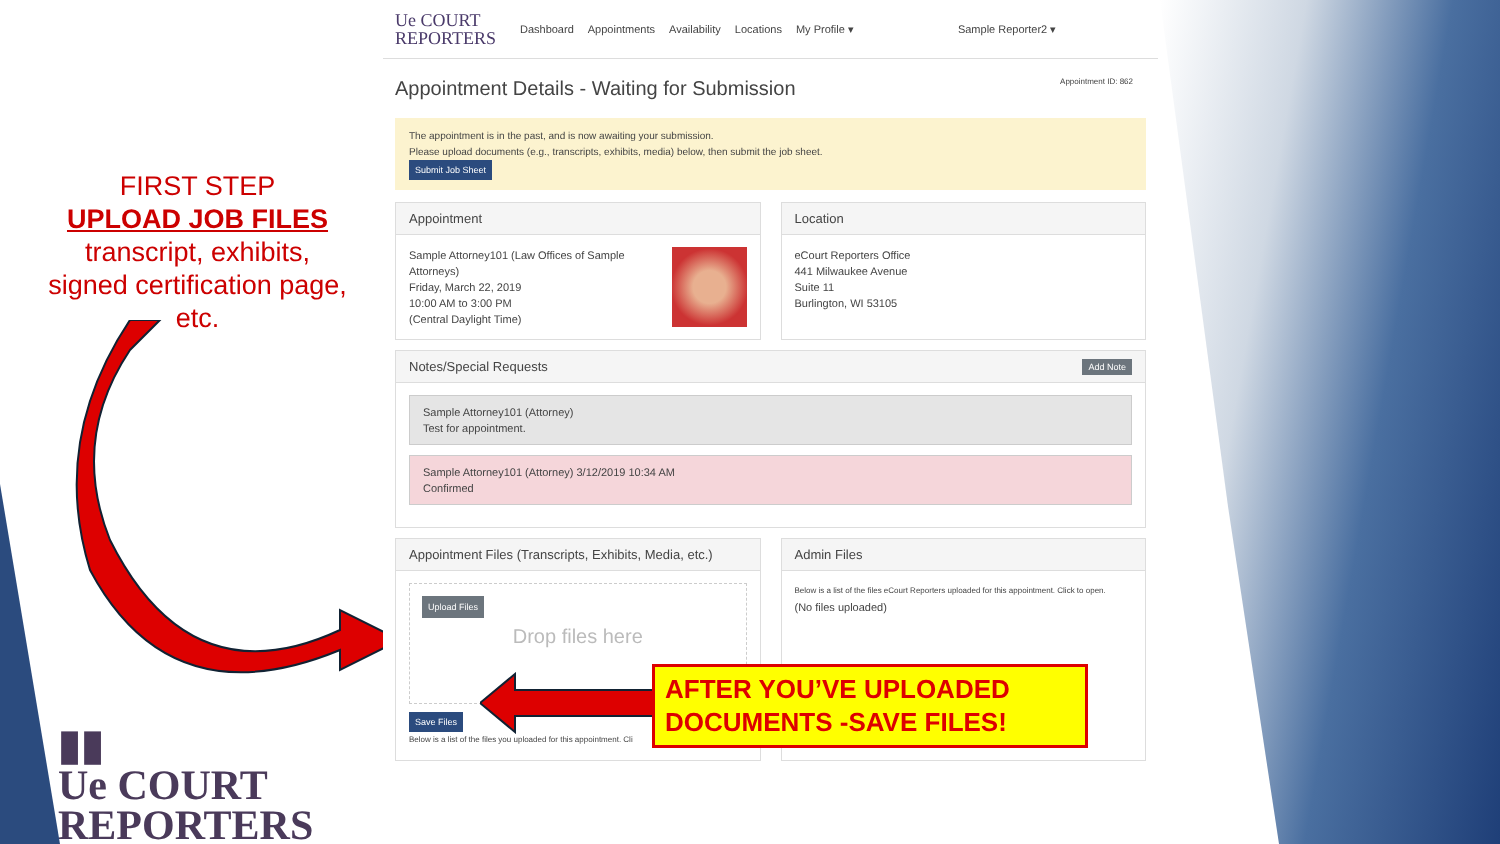FIRST STEP
UPLOAD JOB FILES
transcript, exhibits,
signed certification page,
etc.
▮▮
Ue COURT
REPORTERS
Ue COURT
REPORTERS
Dashboard Appointments Availability Locations My Profile ▾ Sample Reporter2 ▾
Appointment ID: 862
Appointment Details - Waiting for Submission
The appointment is in the past, and is now awaiting your submission.
Please upload documents (e.g., transcripts, exhibits, media) below, then submit the job sheet.
Submit Job Sheet
Appointment
Sample Attorney101 (Law Offices of Sample Attorneys)
Friday, March 22, 2019
10:00 AM to 3:00 PM
(Central Daylight Time)
Location
eCourt Reporters Office
441 Milwaukee Avenue
Suite 11
Burlington, WI 53105
Notes/Special Requests Add Note
Sample Attorney101 (Attorney)
Test for appointment.
Sample Attorney101 (Attorney) 3/12/2019 10:34 AM
Confirmed
Appointment Files (Transcripts, Exhibits, Media, etc.)
Upload Files
Drop files here
Save Files
Below is a list of the files you uploaded for this appointment. Cli
Admin Files
Below is a list of the files eCourt Reporters uploaded for this appointment. Click to open.
(No files uploaded)
AFTER YOU’VE UPLOADED
DOCUMENTS -SAVE FILES!